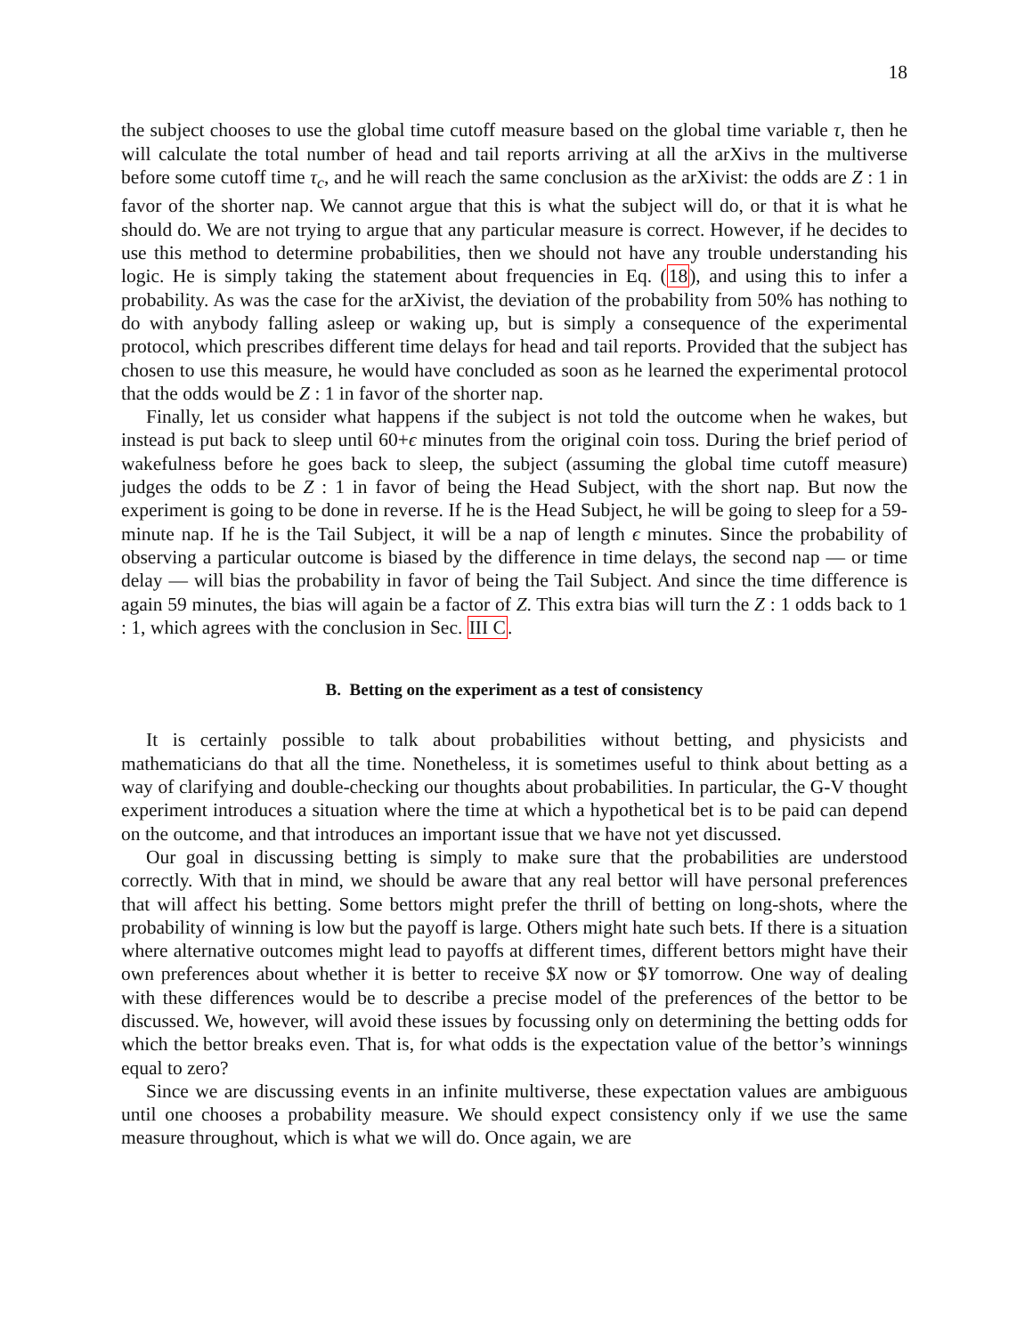18
the subject chooses to use the global time cutoff measure based on the global time variable τ, then he will calculate the total number of head and tail reports arriving at all the arXivs in the multiverse before some cutoff time τ<sub>c</sub>, and he will reach the same conclusion as the arXivist: the odds are Z : 1 in favor of the shorter nap. We cannot argue that this is what the subject will do, or that it is what he should do. We are not trying to argue that any particular measure is correct. However, if he decides to use this method to determine probabilities, then we should not have any trouble understanding his logic. He is simply taking the statement about frequencies in Eq. (18), and using this to infer a probability. As was the case for the arXivist, the deviation of the probability from 50% has nothing to do with anybody falling asleep or waking up, but is simply a consequence of the experimental protocol, which prescribes different time delays for head and tail reports. Provided that the subject has chosen to use this measure, he would have concluded as soon as he learned the experimental protocol that the odds would be Z : 1 in favor of the shorter nap.
Finally, let us consider what happens if the subject is not told the outcome when he wakes, but instead is put back to sleep until 60+ϵ minutes from the original coin toss. During the brief period of wakefulness before he goes back to sleep, the subject (assuming the global time cutoff measure) judges the odds to be Z : 1 in favor of being the Head Subject, with the short nap. But now the experiment is going to be done in reverse. If he is the Head Subject, he will be going to sleep for a 59-minute nap. If he is the Tail Subject, it will be a nap of length ϵ minutes. Since the probability of observing a particular outcome is biased by the difference in time delays, the second nap — or time delay — will bias the probability in favor of being the Tail Subject. And since the time difference is again 59 minutes, the bias will again be a factor of Z. This extra bias will turn the Z : 1 odds back to 1 : 1, which agrees with the conclusion in Sec. III C.
B. Betting on the experiment as a test of consistency
It is certainly possible to talk about probabilities without betting, and physicists and mathematicians do that all the time. Nonetheless, it is sometimes useful to think about betting as a way of clarifying and double-checking our thoughts about probabilities. In particular, the G-V thought experiment introduces a situation where the time at which a hypothetical bet is to be paid can depend on the outcome, and that introduces an important issue that we have not yet discussed.
Our goal in discussing betting is simply to make sure that the probabilities are understood correctly. With that in mind, we should be aware that any real bettor will have personal preferences that will affect his betting. Some bettors might prefer the thrill of betting on long-shots, where the probability of winning is low but the payoff is large. Others might hate such bets. If there is a situation where alternative outcomes might lead to payoffs at different times, different bettors might have their own preferences about whether it is better to receive $X now or $Y tomorrow. One way of dealing with these differences would be to describe a precise model of the preferences of the bettor to be discussed. We, however, will avoid these issues by focussing only on determining the betting odds for which the bettor breaks even. That is, for what odds is the expectation value of the bettor’s winnings equal to zero?
Since we are discussing events in an infinite multiverse, these expectation values are ambiguous until one chooses a probability measure. We should expect consistency only if we use the same measure throughout, which is what we will do. Once again, we are